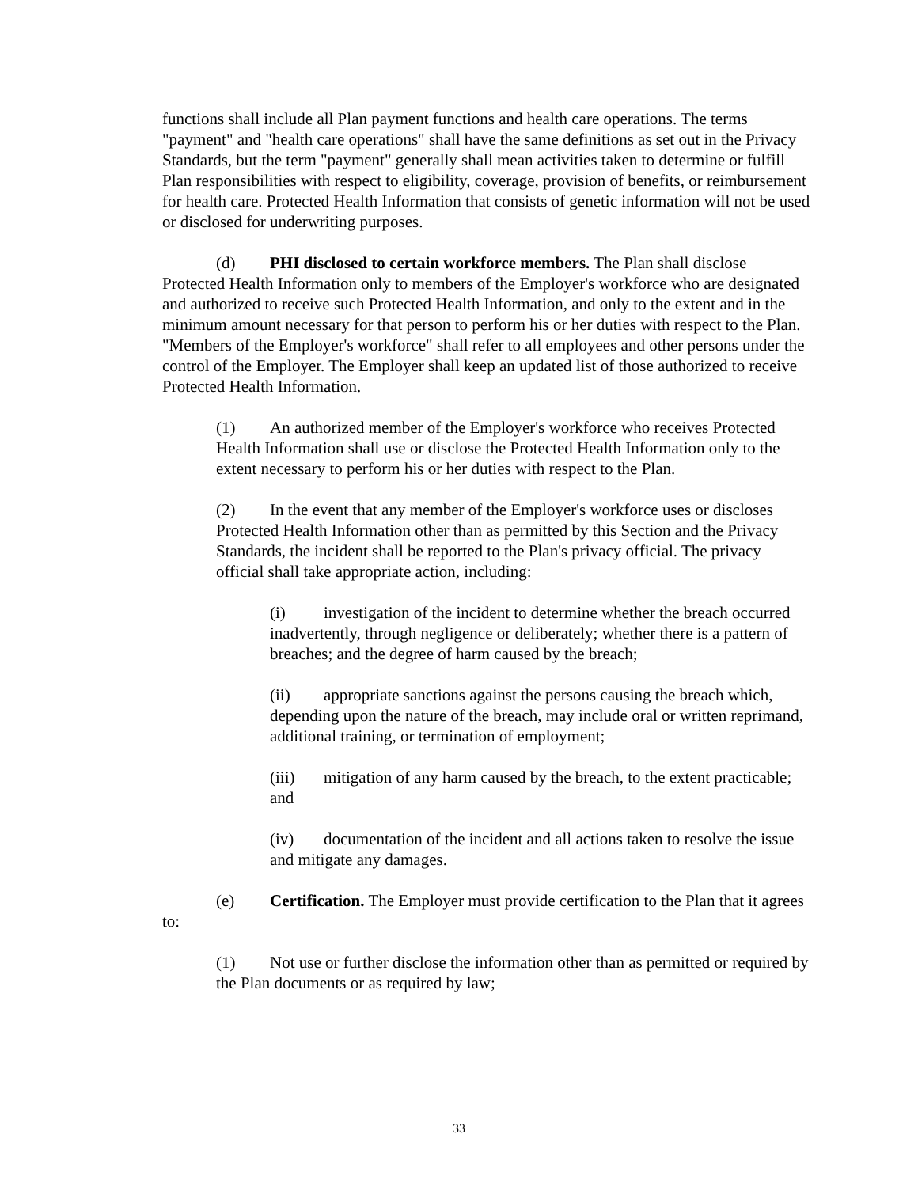functions shall include all Plan payment functions and health care operations. The terms "payment" and "health care operations" shall have the same definitions as set out in the Privacy Standards, but the term "payment" generally shall mean activities taken to determine or fulfill Plan responsibilities with respect to eligibility, coverage, provision of benefits, or reimbursement for health care. Protected Health Information that consists of genetic information will not be used or disclosed for underwriting purposes.
(d) PHI disclosed to certain workforce members. The Plan shall disclose Protected Health Information only to members of the Employer's workforce who are designated and authorized to receive such Protected Health Information, and only to the extent and in the minimum amount necessary for that person to perform his or her duties with respect to the Plan. "Members of the Employer's workforce" shall refer to all employees and other persons under the control of the Employer. The Employer shall keep an updated list of those authorized to receive Protected Health Information.
(1) An authorized member of the Employer's workforce who receives Protected Health Information shall use or disclose the Protected Health Information only to the extent necessary to perform his or her duties with respect to the Plan.
(2) In the event that any member of the Employer's workforce uses or discloses Protected Health Information other than as permitted by this Section and the Privacy Standards, the incident shall be reported to the Plan's privacy official. The privacy official shall take appropriate action, including:
(i) investigation of the incident to determine whether the breach occurred inadvertently, through negligence or deliberately; whether there is a pattern of breaches; and the degree of harm caused by the breach;
(ii) appropriate sanctions against the persons causing the breach which, depending upon the nature of the breach, may include oral or written reprimand, additional training, or termination of employment;
(iii) mitigation of any harm caused by the breach, to the extent practicable; and
(iv) documentation of the incident and all actions taken to resolve the issue and mitigate any damages.
(e) Certification. The Employer must provide certification to the Plan that it agrees to:
(1) Not use or further disclose the information other than as permitted or required by the Plan documents or as required by law;
33